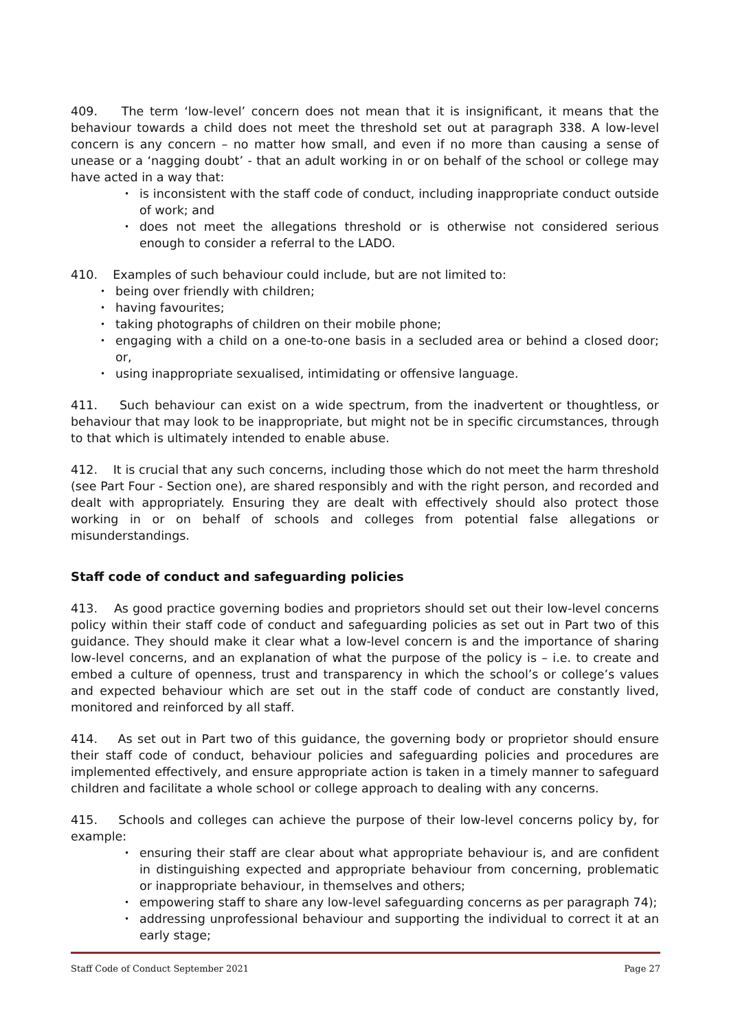409. The term ‘low-level’ concern does not mean that it is insignificant, it means that the behaviour towards a child does not meet the threshold set out at paragraph 338. A low-level concern is any concern – no matter how small, and even if no more than causing a sense of unease or a ‘nagging doubt’ - that an adult working in or on behalf of the school or college may have acted in a way that:
• is inconsistent with the staff code of conduct, including inappropriate conduct outside of work; and
• does not meet the allegations threshold or is otherwise not considered serious enough to consider a referral to the LADO.
410. Examples of such behaviour could include, but are not limited to:
• being over friendly with children;
• having favourites;
• taking photographs of children on their mobile phone;
• engaging with a child on a one-to-one basis in a secluded area or behind a closed door; or,
• using inappropriate sexualised, intimidating or offensive language.
411. Such behaviour can exist on a wide spectrum, from the inadvertent or thoughtless, or behaviour that may look to be inappropriate, but might not be in specific circumstances, through to that which is ultimately intended to enable abuse.
412. It is crucial that any such concerns, including those which do not meet the harm threshold (see Part Four - Section one), are shared responsibly and with the right person, and recorded and dealt with appropriately. Ensuring they are dealt with effectively should also protect those working in or on behalf of schools and colleges from potential false allegations or misunderstandings.
Staff code of conduct and safeguarding policies
413. As good practice governing bodies and proprietors should set out their low-level concerns policy within their staff code of conduct and safeguarding policies as set out in Part two of this guidance. They should make it clear what a low-level concern is and the importance of sharing low-level concerns, and an explanation of what the purpose of the policy is – i.e. to create and embed a culture of openness, trust and transparency in which the school’s or college’s values and expected behaviour which are set out in the staff code of conduct are constantly lived, monitored and reinforced by all staff.
414. As set out in Part two of this guidance, the governing body or proprietor should ensure their staff code of conduct, behaviour policies and safeguarding policies and procedures are implemented effectively, and ensure appropriate action is taken in a timely manner to safeguard children and facilitate a whole school or college approach to dealing with any concerns.
415. Schools and colleges can achieve the purpose of their low-level concerns policy by, for example:
• ensuring their staff are clear about what appropriate behaviour is, and are confident in distinguishing expected and appropriate behaviour from concerning, problematic or inappropriate behaviour, in themselves and others;
• empowering staff to share any low-level safeguarding concerns as per paragraph 74);
• addressing unprofessional behaviour and supporting the individual to correct it at an early stage;
Staff Code of Conduct September 2021 Page 27